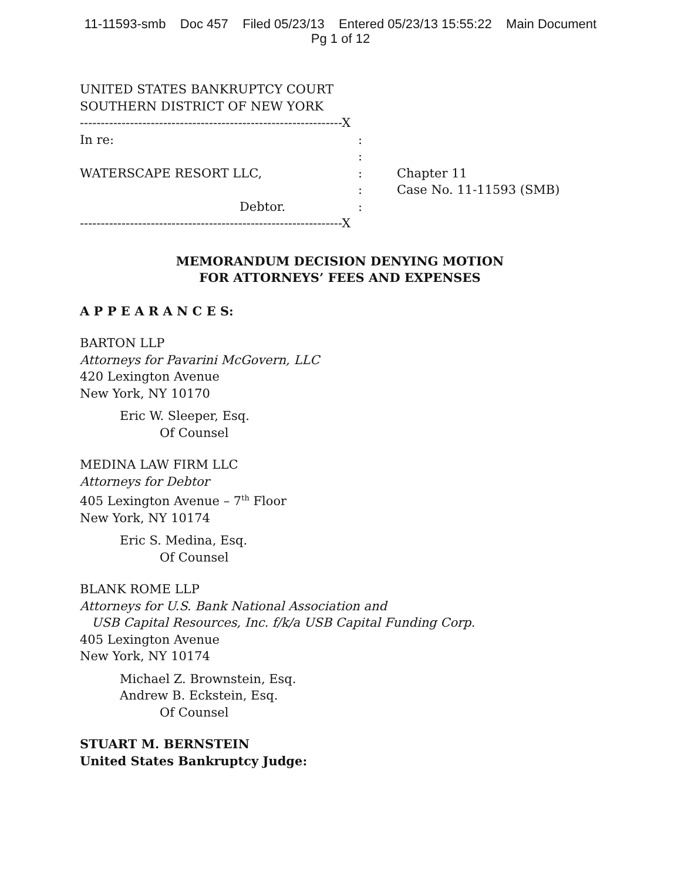11-11593-smb Doc 457 Filed 05/23/13 Entered 05/23/13 15:55:22 Main Document
Pg 1 of 12
UNITED STATES BANKRUPTCY COURT
SOUTHERN DISTRICT OF NEW YORK
---------------------------------------------------------------X
In re:
:
:
WATERSCAPE RESORT LLC,
:
Chapter 11
:
Case No. 11-11593 (SMB)
Debtor.
:
---------------------------------------------------------------X
MEMORANDUM DECISION DENYING MOTION
FOR ATTORNEYS’ FEES AND EXPENSES
A P P E A R A N C E S:
BARTON LLP
Attorneys for Pavarini McGovern, LLC
420 Lexington Avenue
New York, NY 10170
Eric W. Sleeper, Esq.
Of Counsel
MEDINA LAW FIRM LLC
Attorneys for Debtor
405 Lexington Avenue – 7<sup>th</sup> Floor
New York, NY 10174
Eric S. Medina, Esq.
Of Counsel
BLANK ROME LLP
Attorneys for U.S. Bank National Association and
USB Capital Resources, Inc. f/k/a USB Capital Funding Corp.
405 Lexington Avenue
New York, NY 10174
Michael Z. Brownstein, Esq.
Andrew B. Eckstein, Esq.
Of Counsel
STUART M. BERNSTEIN
United States Bankruptcy Judge: